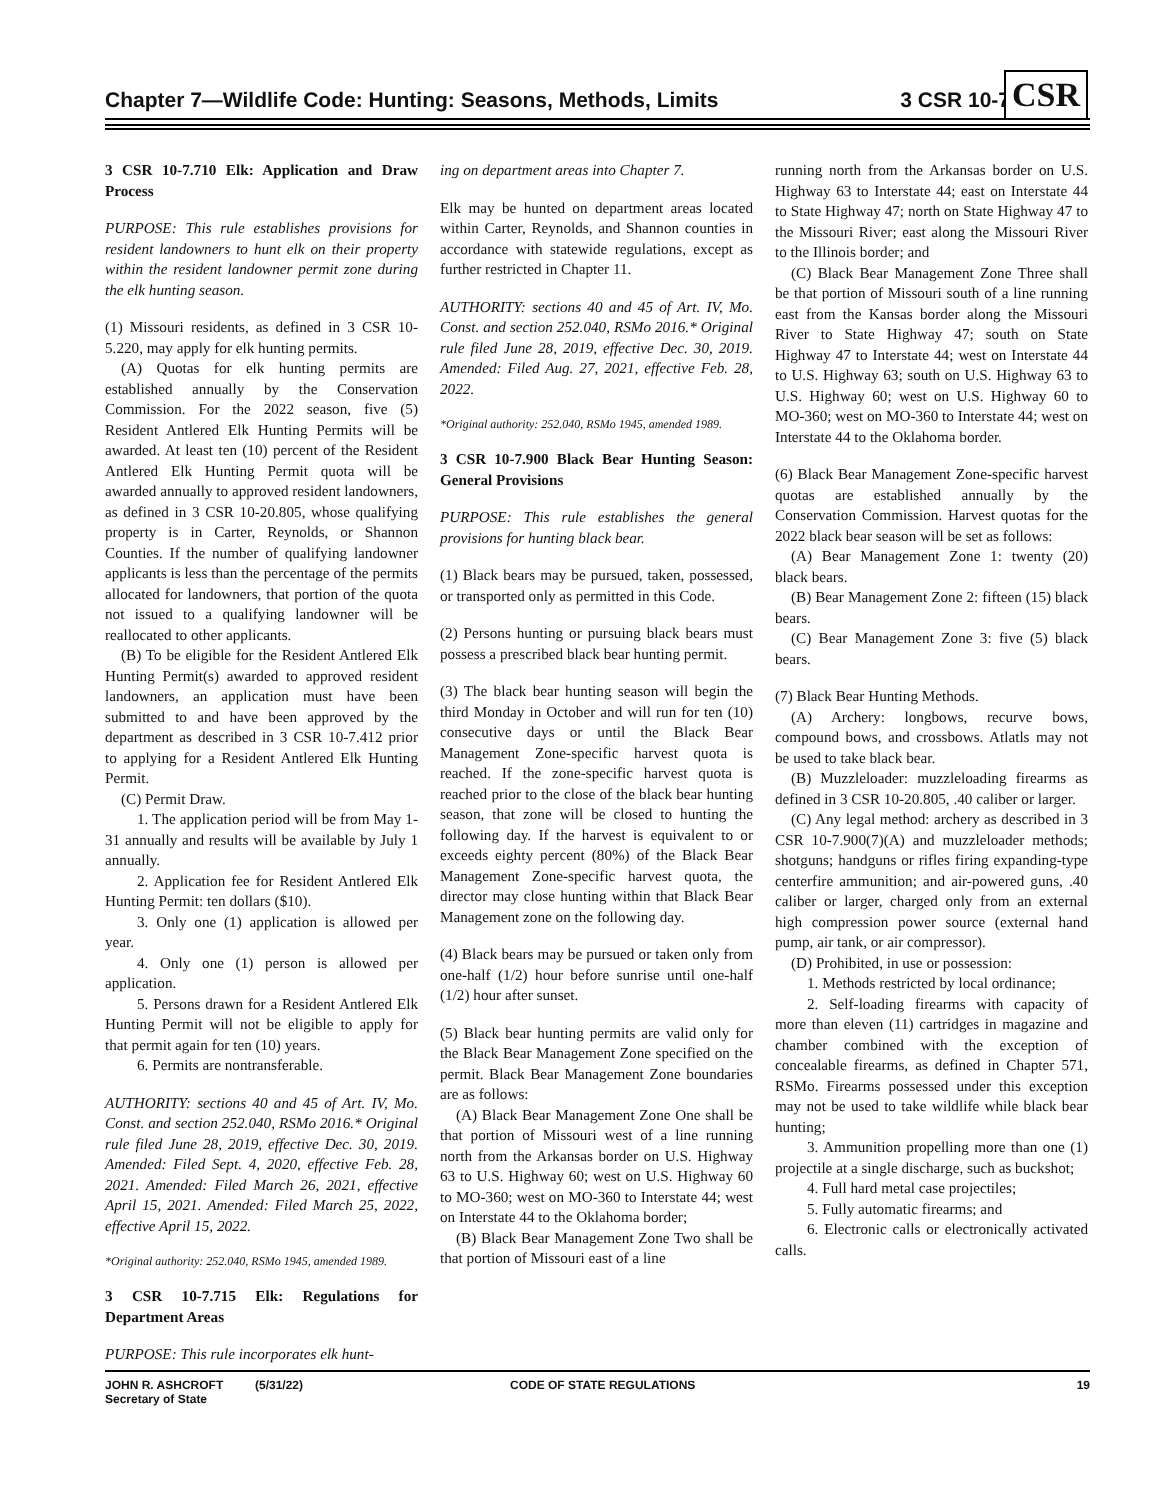Chapter 7—Wildlife Code: Hunting: Seasons, Methods, Limits 3 CSR 10-7
CSR
3 CSR 10-7.710 Elk: Application and Draw Process
PURPOSE: This rule establishes provisions for resident landowners to hunt elk on their property within the resident landowner permit zone during the elk hunting season.
(1) Missouri residents, as defined in 3 CSR 10-5.220, may apply for elk hunting permits.
(A) Quotas for elk hunting permits are established annually by the Conservation Commission. For the 2022 season, five (5) Resident Antlered Elk Hunting Permits will be awarded. At least ten (10) percent of the Resident Antlered Elk Hunting Permit quota will be awarded annually to approved resident landowners, as defined in 3 CSR 10-20.805, whose qualifying property is in Carter, Reynolds, or Shannon Counties. If the number of qualifying landowner applicants is less than the percentage of the permits allocated for landowners, that portion of the quota not issued to a qualifying landowner will be reallocated to other applicants.
(B) To be eligible for the Resident Antlered Elk Hunting Permit(s) awarded to approved resident landowners, an application must have been submitted to and have been approved by the department as described in 3 CSR 10-7.412 prior to applying for a Resident Antlered Elk Hunting Permit.
(C) Permit Draw.
1. The application period will be from May 1-31 annually and results will be available by July 1 annually.
2. Application fee for Resident Antlered Elk Hunting Permit: ten dollars ($10).
3. Only one (1) application is allowed per year.
4. Only one (1) person is allowed per application.
5. Persons drawn for a Resident Antlered Elk Hunting Permit will not be eligible to apply for that permit again for ten (10) years.
6. Permits are nontransferable.
AUTHORITY: sections 40 and 45 of Art. IV, Mo. Const. and section 252.040, RSMo 2016.* Original rule filed June 28, 2019, effective Dec. 30, 2019. Amended: Filed Sept. 4, 2020, effective Feb. 28, 2021. Amended: Filed March 26, 2021, effective April 15, 2021. Amended: Filed March 25, 2022, effective April 15, 2022.
*Original authority: 252.040, RSMo 1945, amended 1989.
3 CSR 10-7.715 Elk: Regulations for Department Areas
PURPOSE: This rule incorporates elk hunt-
ing on department areas into Chapter 7.
Elk may be hunted on department areas located within Carter, Reynolds, and Shannon counties in accordance with statewide regulations, except as further restricted in Chapter 11.
AUTHORITY: sections 40 and 45 of Art. IV, Mo. Const. and section 252.040, RSMo 2016.* Original rule filed June 28, 2019, effective Dec. 30, 2019. Amended: Filed Aug. 27, 2021, effective Feb. 28, 2022.
*Original authority: 252.040, RSMo 1945, amended 1989.
3 CSR 10-7.900 Black Bear Hunting Season: General Provisions
PURPOSE: This rule establishes the general provisions for hunting black bear.
(1) Black bears may be pursued, taken, possessed, or transported only as permitted in this Code.
(2) Persons hunting or pursuing black bears must possess a prescribed black bear hunting permit.
(3) The black bear hunting season will begin the third Monday in October and will run for ten (10) consecutive days or until the Black Bear Management Zone-specific harvest quota is reached. If the zone-specific harvest quota is reached prior to the close of the black bear hunting season, that zone will be closed to hunting the following day. If the harvest is equivalent to or exceeds eighty percent (80%) of the Black Bear Management Zone-specific harvest quota, the director may close hunting within that Black Bear Management zone on the following day.
(4) Black bears may be pursued or taken only from one-half (1/2) hour before sunrise until one-half (1/2) hour after sunset.
(5) Black bear hunting permits are valid only for the Black Bear Management Zone specified on the permit. Black Bear Management Zone boundaries are as follows:
(A) Black Bear Management Zone One shall be that portion of Missouri west of a line running north from the Arkansas border on U.S. Highway 63 to U.S. Highway 60; west on U.S. Highway 60 to MO-360; west on MO-360 to Interstate 44; west on Interstate 44 to the Oklahoma border;
(B) Black Bear Management Zone Two shall be that portion of Missouri east of a line
running north from the Arkansas border on U.S. Highway 63 to Interstate 44; east on Interstate 44 to State Highway 47; north on State Highway 47 to the Missouri River; east along the Missouri River to the Illinois border; and
(C) Black Bear Management Zone Three shall be that portion of Missouri south of a line running east from the Kansas border along the Missouri River to State Highway 47; south on State Highway 47 to Interstate 44; west on Interstate 44 to U.S. Highway 63; south on U.S. Highway 63 to U.S. Highway 60; west on U.S. Highway 60 to MO-360; west on MO-360 to Interstate 44; west on Interstate 44 to the Oklahoma border.
(6) Black Bear Management Zone-specific harvest quotas are established annually by the Conservation Commission. Harvest quotas for the 2022 black bear season will be set as follows:
(A) Bear Management Zone 1: twenty (20) black bears.
(B) Bear Management Zone 2: fifteen (15) black bears.
(C) Bear Management Zone 3: five (5) black bears.
(7) Black Bear Hunting Methods.
(A) Archery: longbows, recurve bows, compound bows, and crossbows. Atlatls may not be used to take black bear.
(B) Muzzleloader: muzzleloading firearms as defined in 3 CSR 10-20.805, .40 caliber or larger.
(C) Any legal method: archery as described in 3 CSR 10-7.900(7)(A) and muzzleloader methods; shotguns; handguns or rifles firing expanding-type centerfire ammunition; and air-powered guns, .40 caliber or larger, charged only from an external high compression power source (external hand pump, air tank, or air compressor).
(D) Prohibited, in use or possession:
1. Methods restricted by local ordinance;
2. Self-loading firearms with capacity of more than eleven (11) cartridges in magazine and chamber combined with the exception of concealable firearms, as defined in Chapter 571, RSMo. Firearms possessed under this exception may not be used to take wildlife while black bear hunting;
3. Ammunition propelling more than one (1) projectile at a single discharge, such as buckshot;
4. Full hard metal case projectiles;
5. Fully automatic firearms; and
6. Electronic calls or electronically activated calls.
JOHN R. ASHCROFT
Secretary of State
(5/31/22) CODE OF STATE REGULATIONS 19